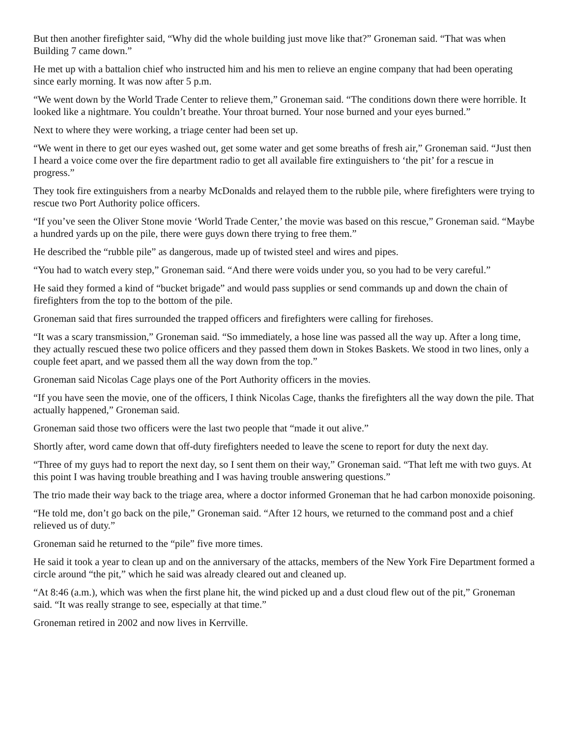But then another firefighter said, “Why did the whole building just move like that?” Groneman said. “That was when Building 7 came down.”
He met up with a battalion chief who instructed him and his men to relieve an engine company that had been operating since early morning. It was now after 5 p.m.
“We went down by the World Trade Center to relieve them,” Groneman said. “The conditions down there were horrible. It looked like a nightmare. You couldn’t breathe. Your throat burned. Your nose burned and your eyes burned.”
Next to where they were working, a triage center had been set up.
“We went in there to get our eyes washed out, get some water and get some breaths of fresh air,” Groneman said. “Just then I heard a voice come over the fire department radio to get all available fire extinguishers to ‘the pit’ for a rescue in progress.”
They took fire extinguishers from a nearby McDonalds and relayed them to the rubble pile, where firefighters were trying to rescue two Port Authority police officers.
“If you’ve seen the Oliver Stone movie ‘World Trade Center,’ the movie was based on this rescue,” Groneman said. “Maybe a hundred yards up on the pile, there were guys down there trying to free them.”
He described the “rubble pile” as dangerous, made up of twisted steel and wires and pipes.
“You had to watch every step,” Groneman said. “And there were voids under you, so you had to be very careful.”
He said they formed a kind of “bucket brigade” and would pass supplies or send commands up and down the chain of firefighters from the top to the bottom of the pile.
Groneman said that fires surrounded the trapped officers and firefighters were calling for firehoses.
“It was a scary transmission,” Groneman said. “So immediately, a hose line was passed all the way up. After a long time, they actually rescued these two police officers and they passed them down in Stokes Baskets. We stood in two lines, only a couple feet apart, and we passed them all the way down from the top.”
Groneman said Nicolas Cage plays one of the Port Authority officers in the movies.
“If you have seen the movie, one of the officers, I think Nicolas Cage, thanks the firefighters all the way down the pile. That actually happened,” Groneman said.
Groneman said those two officers were the last two people that “made it out alive.”
Shortly after, word came down that off-duty firefighters needed to leave the scene to report for duty the next day.
“Three of my guys had to report the next day, so I sent them on their way,” Groneman said. “That left me with two guys. At this point I was having trouble breathing and I was having trouble answering questions.”
The trio made their way back to the triage area, where a doctor informed Groneman that he had carbon monoxide poisoning.
“He told me, don’t go back on the pile,” Groneman said. “After 12 hours, we returned to the command post and a chief relieved us of duty.”
Groneman said he returned to the “pile” five more times.
He said it took a year to clean up and on the anniversary of the attacks, members of the New York Fire Department formed a circle around “the pit,” which he said was already cleared out and cleaned up.
“At 8:46 (a.m.), which was when the first plane hit, the wind picked up and a dust cloud flew out of the pit,” Groneman said. “It was really strange to see, especially at that time.”
Groneman retired in 2002 and now lives in Kerrville.